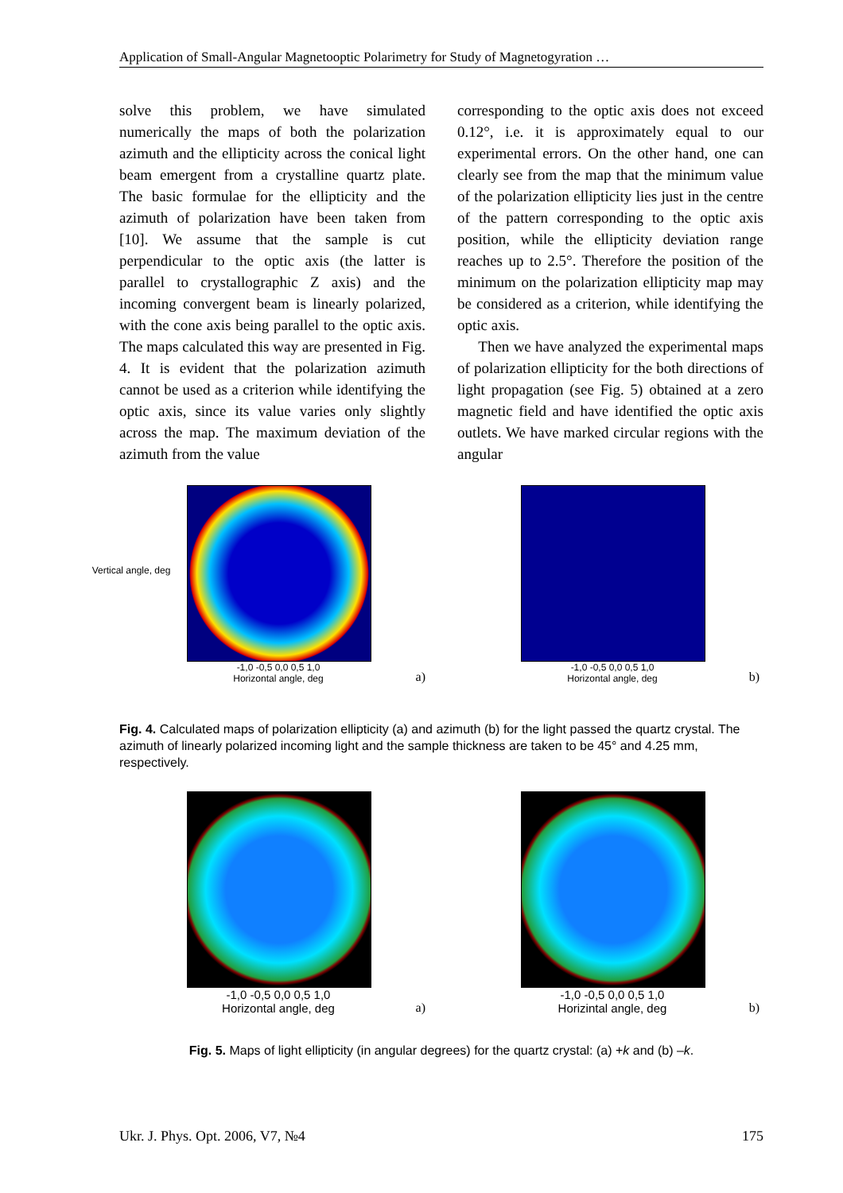Application of Small-Angular Magnetooptic Polarimetry for Study of Magnetogyration …
solve this problem, we have simulated numerically the maps of both the polarization azimuth and the ellipticity across the conical light beam emergent from a crystalline quartz plate. The basic formulae for the ellipticity and the azimuth of polarization have been taken from [10]. We assume that the sample is cut perpendicular to the optic axis (the latter is parallel to crystallographic Z axis) and the incoming convergent beam is linearly polarized, with the cone axis being parallel to the optic axis. The maps calculated this way are presented in Fig. 4. It is evident that the polarization azimuth cannot be used as a criterion while identifying the optic axis, since its value varies only slightly across the map. The maximum deviation of the azimuth from the value
corresponding to the optic axis does not exceed 0.12°, i.e. it is approximately equal to our experimental errors. On the other hand, one can clearly see from the map that the minimum value of the polarization ellipticity lies just in the centre of the pattern corresponding to the optic axis position, while the ellipticity deviation range reaches up to 2.5°. Therefore the position of the minimum on the polarization ellipticity map may be considered as a criterion, while identifying the optic axis.
Then we have analyzed the experimental maps of polarization ellipticity for the both directions of light propagation (see Fig. 5) obtained at a zero magnetic field and have identified the optic axis outlets. We have marked circular regions with the angular
-1,0 -0,5 0,0 0,5 1,0
Horizontal angle, deg
Vertical angle, deg
a)
-1,0 -0,5 0,0 0,5 1,0
Horizontal angle, deg
b)
Fig. 4. Calculated maps of polarization ellipticity (a) and azimuth (b) for the light passed the quartz crystal. The azimuth of linearly polarized incoming light and the sample thickness are taken to be 45° and 4.25 mm, respectively.
-1,0 -0,5 0,0 0,5 1,0
Horizontal angle, deg
a)
-1,0 -0,5 0,0 0,5 1,0
Horizintal angle, deg
b)
Fig. 5. Maps of light ellipticity (in angular degrees) for the quartz crystal: (a) +k and (b) –k.
Ukr. J. Phys. Opt. 2006, V7, №4 175